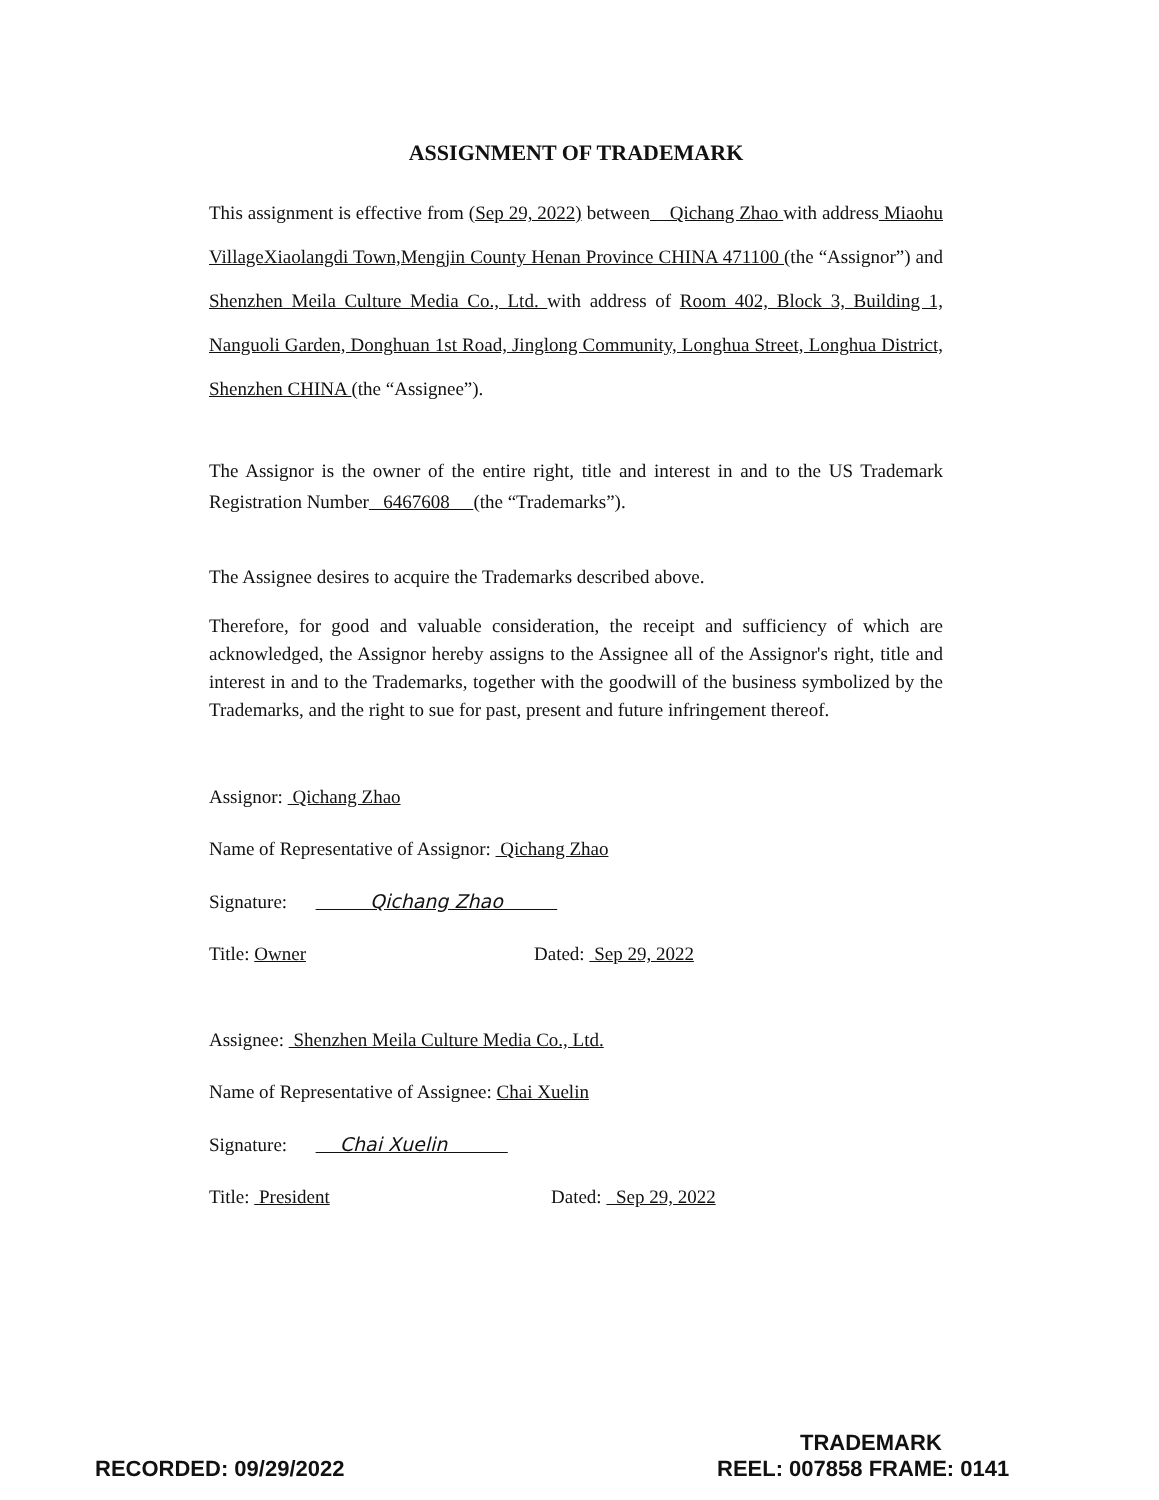ASSIGNMENT OF TRADEMARK
This assignment is effective from (Sep 29, 2022) between Qichang Zhao with address Miaohu VillageXiaolangdi Town,Mengjin County Henan Province CHINA 471100 (the “Assignor”) and Shenzhen Meila Culture Media Co., Ltd. with address of Room 402, Block 3, Building 1, Nanguoli Garden, Donghuan 1st Road, Jinglong Community, Longhua Street, Longhua District, Shenzhen CHINA (the “Assignee”).
The Assignor is the owner of the entire right, title and interest in and to the US Trademark Registration Number 6467608 (the “Trademarks”).
The Assignee desires to acquire the Trademarks described above.
Therefore, for good and valuable consideration, the receipt and sufficiency of which are acknowledged, the Assignor hereby assigns to the Assignee all of the Assignor's right, title and interest in and to the Trademarks, together with the goodwill of the business symbolized by the Trademarks, and the right to sue for past, present and future infringement thereof.
Assignor: Qichang Zhao
Name of Representative of Assignor: Qichang Zhao
Signature: Qichang Zhao
Title: Owner Dated: Sep 29, 2022
Assignee: Shenzhen Meila Culture Media Co., Ltd.
Name of Representative of Assignee: Chai Xuelin
Signature: Chai Xuelin
Title: President Dated: Sep 29, 2022
TRADEMARK
RECORDED: 09/29/2022 REEL: 007858 FRAME: 0141